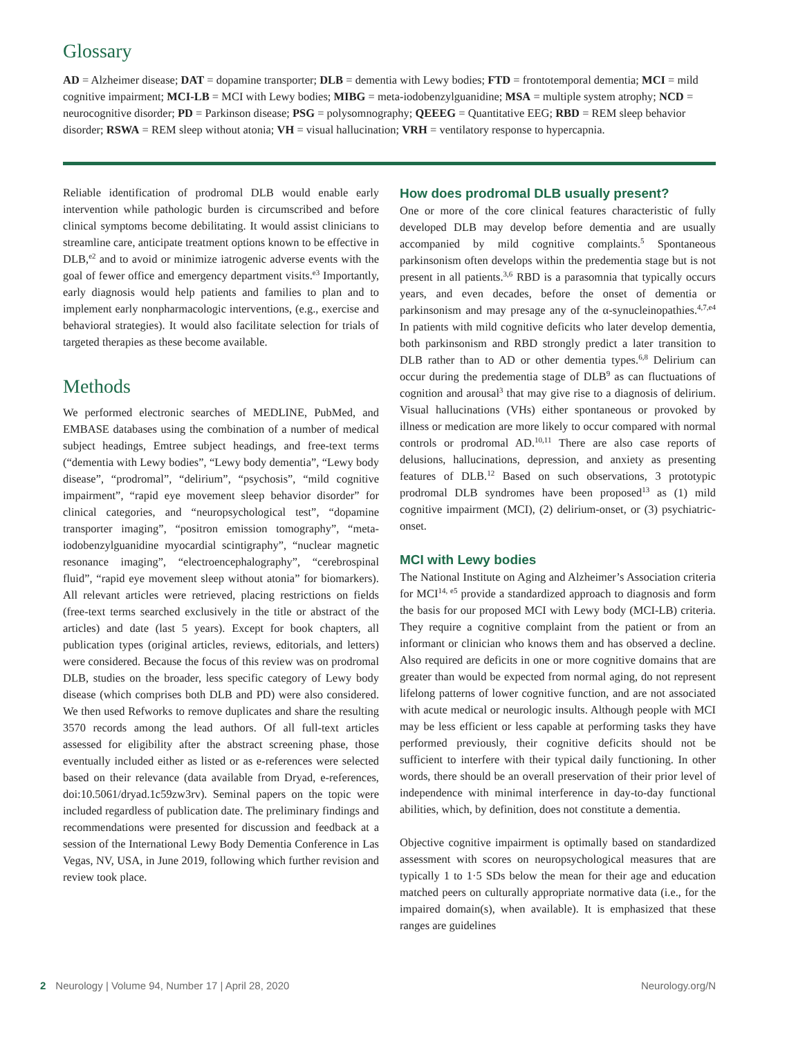Glossary
AD = Alzheimer disease; DAT = dopamine transporter; DLB = dementia with Lewy bodies; FTD = frontotemporal dementia; MCI = mild cognitive impairment; MCI-LB = MCI with Lewy bodies; MIBG = meta-iodobenzylguanidine; MSA = multiple system atrophy; NCD = neurocognitive disorder; PD = Parkinson disease; PSG = polysomnography; QEEEG = Quantitative EEG; RBD = REM sleep behavior disorder; RSWA = REM sleep without atonia; VH = visual hallucination; VRH = ventilatory response to hypercapnia.
Reliable identification of prodromal DLB would enable early intervention while pathologic burden is circumscribed and before clinical symptoms become debilitating. It would assist clinicians to streamline care, anticipate treatment options known to be effective in DLB,<sup>e2</sup> and to avoid or minimize iatrogenic adverse events with the goal of fewer office and emergency department visits.<sup>e3</sup> Importantly, early diagnosis would help patients and families to plan and to implement early nonpharmacologic interventions, (e.g., exercise and behavioral strategies). It would also facilitate selection for trials of targeted therapies as these become available.
Methods
We performed electronic searches of MEDLINE, PubMed, and EMBASE databases using the combination of a number of medical subject headings, Emtree subject headings, and free-text terms (“dementia with Lewy bodies”, “Lewy body dementia”, “Lewy body disease”, “prodromal”, “delirium”, “psychosis”, “mild cognitive impairment”, “rapid eye movement sleep behavior disorder” for clinical categories, and “neuropsychological test”, “dopamine transporter imaging”, “positron emission tomography”, “meta-iodobenzylguanidine myocardial scintigraphy”, “nuclear magnetic resonance imaging”, “electroencephalography”, “cerebrospinal fluid”, “rapid eye movement sleep without atonia” for biomarkers). All relevant articles were retrieved, placing restrictions on fields (free-text terms searched exclusively in the title or abstract of the articles) and date (last 5 years). Except for book chapters, all publication types (original articles, reviews, editorials, and letters) were considered. Because the focus of this review was on prodromal DLB, studies on the broader, less specific category of Lewy body disease (which comprises both DLB and PD) were also considered. We then used Refworks to remove duplicates and share the resulting 3570 records among the lead authors. Of all full-text articles assessed for eligibility after the abstract screening phase, those eventually included either as listed or as e-references were selected based on their relevance (data available from Dryad, e-references, doi:10.5061/dryad.1c59zw3rv). Seminal papers on the topic were included regardless of publication date. The preliminary findings and recommendations were presented for discussion and feedback at a session of the International Lewy Body Dementia Conference in Las Vegas, NV, USA, in June 2019, following which further revision and review took place.
How does prodromal DLB usually present?
One or more of the core clinical features characteristic of fully developed DLB may develop before dementia and are usually accompanied by mild cognitive complaints.<sup>5</sup> Spontaneous parkinsonism often develops within the predementia stage but is not present in all patients.<sup>3,6</sup> RBD is a parasomnia that typically occurs years, and even decades, before the onset of dementia or parkinsonism and may presage any of the α-synucleinopathies.<sup>4,7,e4</sup> In patients with mild cognitive deficits who later develop dementia, both parkinsonism and RBD strongly predict a later transition to DLB rather than to AD or other dementia types.<sup>6,8</sup> Delirium can occur during the predementia stage of DLB<sup>9</sup> as can fluctuations of cognition and arousal<sup>3</sup> that may give rise to a diagnosis of delirium. Visual hallucinations (VHs) either spontaneous or provoked by illness or medication are more likely to occur compared with normal controls or prodromal AD.<sup>10,11</sup> There are also case reports of delusions, hallucinations, depression, and anxiety as presenting features of DLB.<sup>12</sup> Based on such observations, 3 prototypic prodromal DLB syndromes have been proposed<sup>13</sup> as (1) mild cognitive impairment (MCI), (2) delirium-onset, or (3) psychiatric-onset.
MCI with Lewy bodies
The National Institute on Aging and Alzheimer’s Association criteria for MCI<sup>14, e5</sup> provide a standardized approach to diagnosis and form the basis for our proposed MCI with Lewy body (MCI-LB) criteria. They require a cognitive complaint from the patient or from an informant or clinician who knows them and has observed a decline. Also required are deficits in one or more cognitive domains that are greater than would be expected from normal aging, do not represent lifelong patterns of lower cognitive function, and are not associated with acute medical or neurologic insults. Although people with MCI may be less efficient or less capable at performing tasks they have performed previously, their cognitive deficits should not be sufficient to interfere with their typical daily functioning. In other words, there should be an overall preservation of their prior level of independence with minimal interference in day-to-day functional abilities, which, by definition, does not constitute a dementia.
Objective cognitive impairment is optimally based on standardized assessment with scores on neuropsychological measures that are typically 1 to 1·5 SDs below the mean for their age and education matched peers on culturally appropriate normative data (i.e., for the impaired domain(s), when available). It is emphasized that these ranges are guidelines
2 Neurology | Volume 94, Number 17 | April 28, 2020 Neurology.org/N